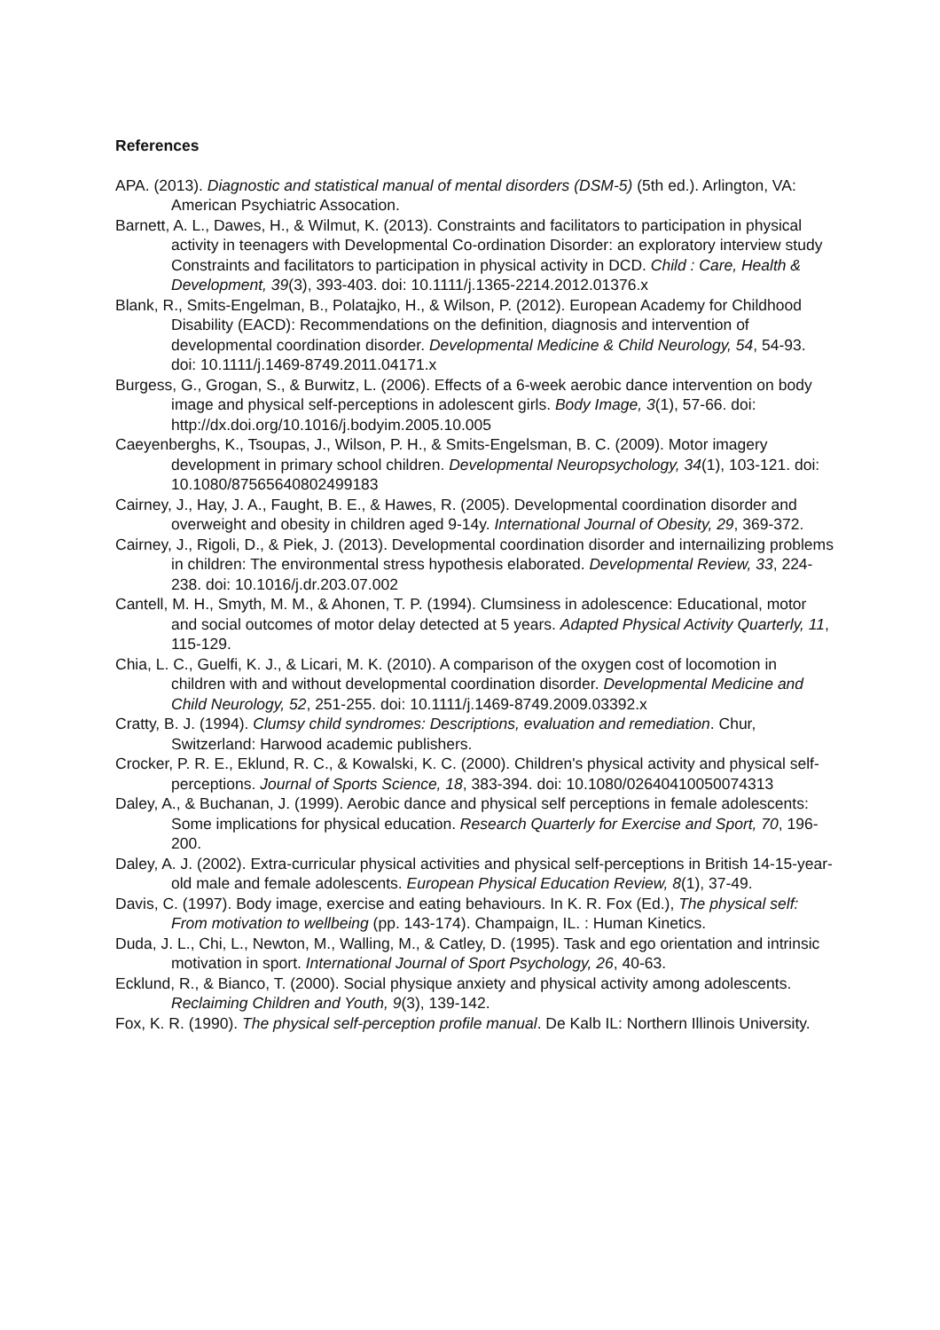References
APA. (2013). Diagnostic and statistical manual of mental disorders (DSM-5) (5th ed.). Arlington, VA: American Psychiatric Assocation.
Barnett, A. L., Dawes, H., & Wilmut, K. (2013). Constraints and facilitators to participation in physical activity in teenagers with Developmental Co-ordination Disorder: an exploratory interview study Constraints and facilitators to participation in physical activity in DCD. Child : Care, Health & Development, 39(3), 393-403. doi: 10.1111/j.1365-2214.2012.01376.x
Blank, R., Smits-Engelman, B., Polatajko, H., & Wilson, P. (2012). European Academy for Childhood Disability (EACD): Recommendations on the definition, diagnosis and intervention of developmental coordination disorder. Developmental Medicine & Child Neurology, 54, 54-93. doi: 10.1111/j.1469-8749.2011.04171.x
Burgess, G., Grogan, S., & Burwitz, L. (2006). Effects of a 6-week aerobic dance intervention on body image and physical self-perceptions in adolescent girls. Body Image, 3(1), 57-66. doi: http://dx.doi.org/10.1016/j.bodyim.2005.10.005
Caeyenberghs, K., Tsoupas, J., Wilson, P. H., & Smits-Engelsman, B. C. (2009). Motor imagery development in primary school children. Developmental Neuropsychology, 34(1), 103-121. doi: 10.1080/87565640802499183
Cairney, J., Hay, J. A., Faught, B. E., & Hawes, R. (2005). Developmental coordination disorder and overweight and obesity in children aged 9-14y. International Journal of Obesity, 29, 369-372.
Cairney, J., Rigoli, D., & Piek, J. (2013). Developmental coordination disorder and internailizing problems in children: The environmental stress hypothesis elaborated. Developmental Review, 33, 224-238. doi: 10.1016/j.dr.203.07.002
Cantell, M. H., Smyth, M. M., & Ahonen, T. P. (1994). Clumsiness in adolescence: Educational, motor and social outcomes of motor delay detected at 5 years. Adapted Physical Activity Quarterly, 11, 115-129.
Chia, L. C., Guelfi, K. J., & Licari, M. K. (2010). A comparison of the oxygen cost of locomotion in children with and without developmental coordination disorder. Developmental Medicine and Child Neurology, 52, 251-255. doi: 10.1111/j.1469-8749.2009.03392.x
Cratty, B. J. (1994). Clumsy child syndromes: Descriptions, evaluation and remediation. Chur, Switzerland: Harwood academic publishers.
Crocker, P. R. E., Eklund, R. C., & Kowalski, K. C. (2000). Children's physical activity and physical self-perceptions. Journal of Sports Science, 18, 383-394. doi: 10.1080/02640410050074313
Daley, A., & Buchanan, J. (1999). Aerobic dance and physical self perceptions in female adolescents: Some implications for physical education. Research Quarterly for Exercise and Sport, 70, 196-200.
Daley, A. J. (2002). Extra-curricular physical activities and physical self-perceptions in British 14-15-year-old male and female adolescents. European Physical Education Review, 8(1), 37-49.
Davis, C. (1997). Body image, exercise and eating behaviours. In K. R. Fox (Ed.), The physical self: From motivation to wellbeing (pp. 143-174). Champaign, IL. : Human Kinetics.
Duda, J. L., Chi, L., Newton, M., Walling, M., & Catley, D. (1995). Task and ego orientation and intrinsic motivation in sport. International Journal of Sport Psychology, 26, 40-63.
Ecklund, R., & Bianco, T. (2000). Social physique anxiety and physical activity among adolescents. Reclaiming Children and Youth, 9(3), 139-142.
Fox, K. R. (1990). The physical self-perception profile manual. De Kalb IL: Northern Illinois University.